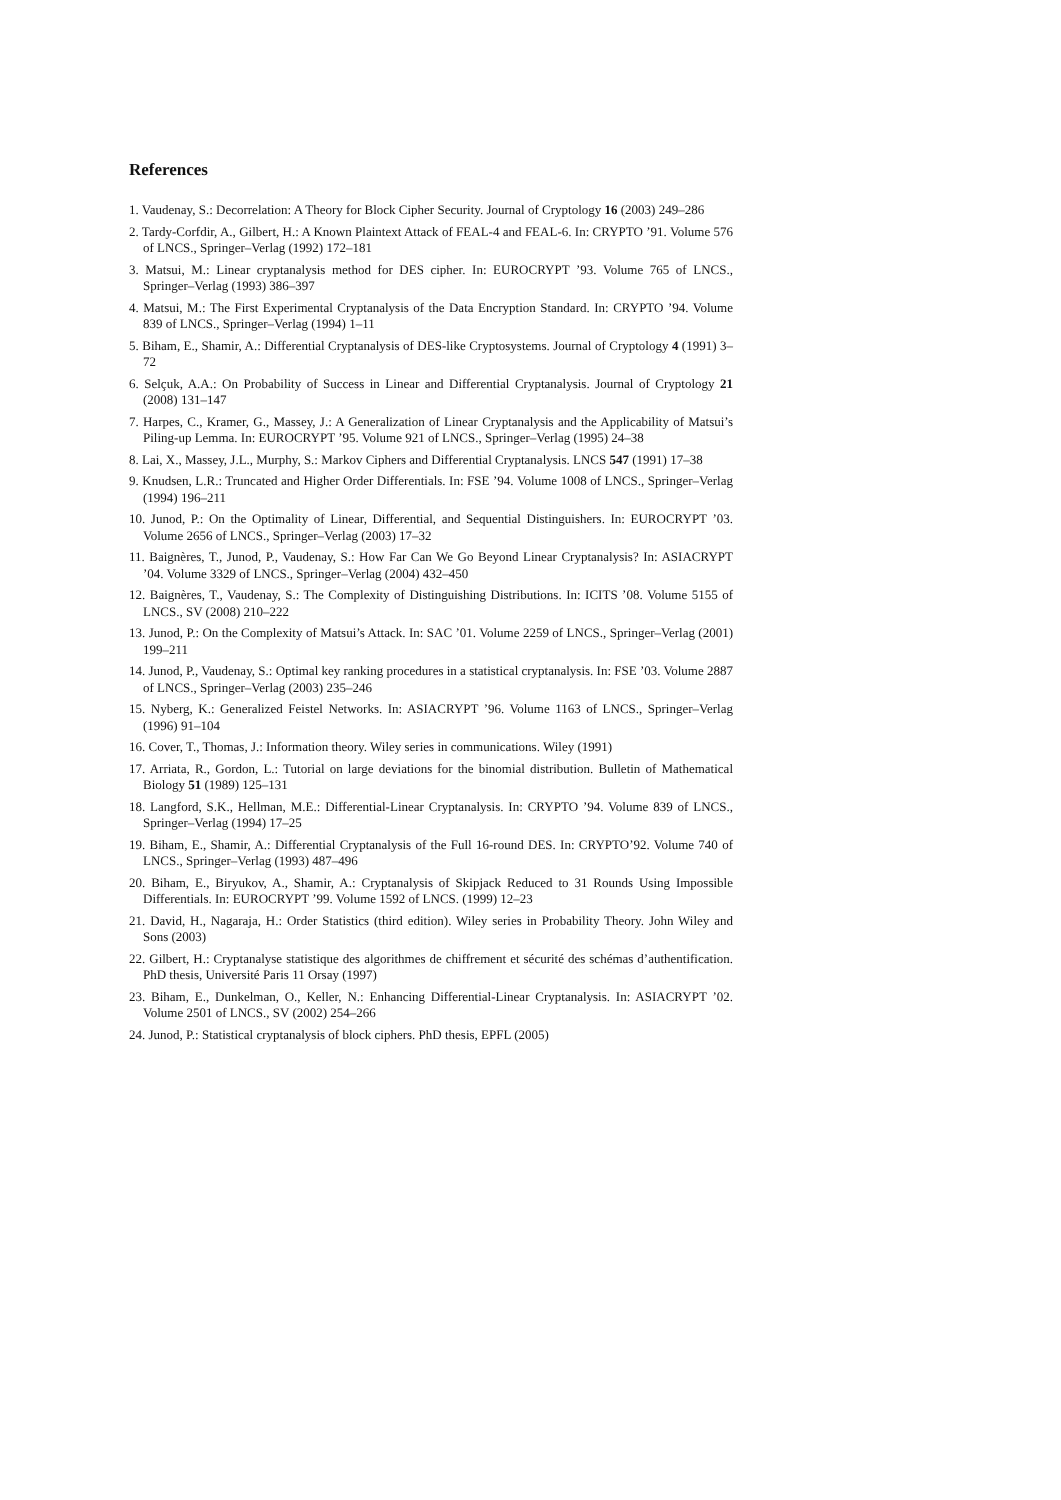References
1. Vaudenay, S.: Decorrelation: A Theory for Block Cipher Security. Journal of Cryptology 16 (2003) 249–286
2. Tardy-Corfdir, A., Gilbert, H.: A Known Plaintext Attack of FEAL-4 and FEAL-6. In: CRYPTO ’91. Volume 576 of LNCS., Springer–Verlag (1992) 172–181
3. Matsui, M.: Linear cryptanalysis method for DES cipher. In: EUROCRYPT ’93. Volume 765 of LNCS., Springer–Verlag (1993) 386–397
4. Matsui, M.: The First Experimental Cryptanalysis of the Data Encryption Standard. In: CRYPTO ’94. Volume 839 of LNCS., Springer–Verlag (1994) 1–11
5. Biham, E., Shamir, A.: Differential Cryptanalysis of DES-like Cryptosystems. Journal of Cryptology 4 (1991) 3–72
6. Selçuk, A.A.: On Probability of Success in Linear and Differential Cryptanalysis. Journal of Cryptology 21 (2008) 131–147
7. Harpes, C., Kramer, G., Massey, J.: A Generalization of Linear Cryptanalysis and the Applicability of Matsui’s Piling-up Lemma. In: EUROCRYPT ’95. Volume 921 of LNCS., Springer–Verlag (1995) 24–38
8. Lai, X., Massey, J.L., Murphy, S.: Markov Ciphers and Differential Cryptanalysis. LNCS 547 (1991) 17–38
9. Knudsen, L.R.: Truncated and Higher Order Differentials. In: FSE ’94. Volume 1008 of LNCS., Springer–Verlag (1994) 196–211
10. Junod, P.: On the Optimality of Linear, Differential, and Sequential Distinguishers. In: EUROCRYPT ’03. Volume 2656 of LNCS., Springer–Verlag (2003) 17–32
11. Baignères, T., Junod, P., Vaudenay, S.: How Far Can We Go Beyond Linear Cryptanalysis? In: ASIACRYPT ’04. Volume 3329 of LNCS., Springer–Verlag (2004) 432–450
12. Baignères, T., Vaudenay, S.: The Complexity of Distinguishing Distributions. In: ICITS ’08. Volume 5155 of LNCS., SV (2008) 210–222
13. Junod, P.: On the Complexity of Matsui’s Attack. In: SAC ’01. Volume 2259 of LNCS., Springer–Verlag (2001) 199–211
14. Junod, P., Vaudenay, S.: Optimal key ranking procedures in a statistical cryptanalysis. In: FSE ’03. Volume 2887 of LNCS., Springer–Verlag (2003) 235–246
15. Nyberg, K.: Generalized Feistel Networks. In: ASIACRYPT ’96. Volume 1163 of LNCS., Springer–Verlag (1996) 91–104
16. Cover, T., Thomas, J.: Information theory. Wiley series in communications. Wiley (1991)
17. Arriata, R., Gordon, L.: Tutorial on large deviations for the binomial distribution. Bulletin of Mathematical Biology 51 (1989) 125–131
18. Langford, S.K., Hellman, M.E.: Differential-Linear Cryptanalysis. In: CRYPTO ’94. Volume 839 of LNCS., Springer–Verlag (1994) 17–25
19. Biham, E., Shamir, A.: Differential Cryptanalysis of the Full 16-round DES. In: CRYPTO’92. Volume 740 of LNCS., Springer–Verlag (1993) 487–496
20. Biham, E., Biryukov, A., Shamir, A.: Cryptanalysis of Skipjack Reduced to 31 Rounds Using Impossible Differentials. In: EUROCRYPT ’99. Volume 1592 of LNCS. (1999) 12–23
21. David, H., Nagaraja, H.: Order Statistics (third edition). Wiley series in Probability Theory. John Wiley and Sons (2003)
22. Gilbert, H.: Cryptanalyse statistique des algorithmes de chiffrement et sécurité des schémas d’authentification. PhD thesis, Université Paris 11 Orsay (1997)
23. Biham, E., Dunkelman, O., Keller, N.: Enhancing Differential-Linear Cryptanalysis. In: ASIACRYPT ’02. Volume 2501 of LNCS., SV (2002) 254–266
24. Junod, P.: Statistical cryptanalysis of block ciphers. PhD thesis, EPFL (2005)